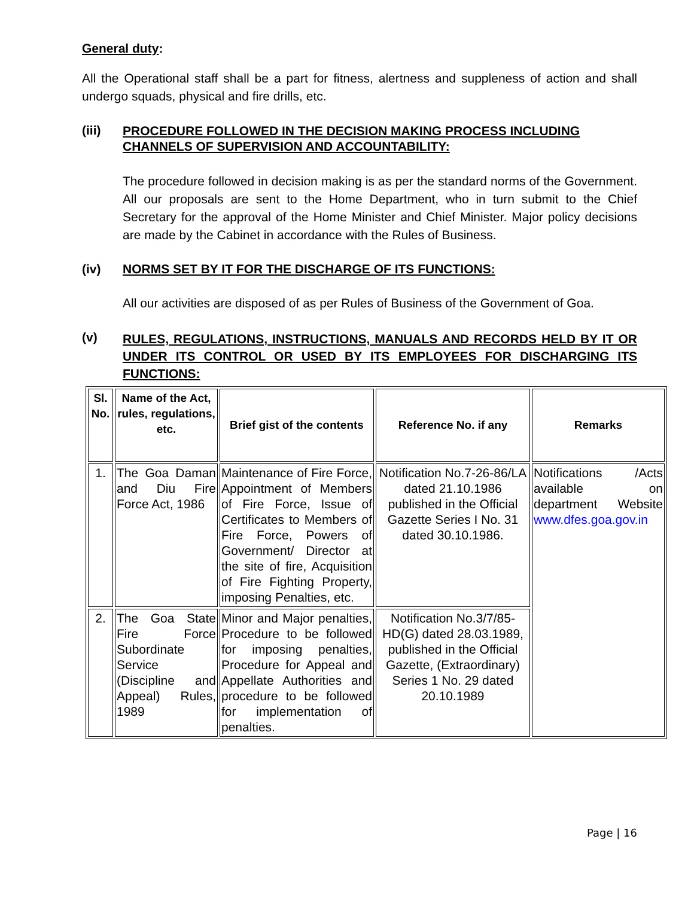General duty:
All the Operational staff shall be a part for fitness, alertness and suppleness of action and shall undergo squads, physical and fire drills, etc.
(iii)
PROCEDURE FOLLOWED IN THE DECISION MAKING PROCESS INCLUDING CHANNELS OF SUPERVISION AND ACCOUNTABILITY:
The procedure followed in decision making is as per the standard norms of the Government. All our proposals are sent to the Home Department, who in turn submit to the Chief Secretary for the approval of the Home Minister and Chief Minister. Major policy decisions are made by the Cabinet in accordance with the Rules of Business.
(iv) NORMS SET BY IT FOR THE DISCHARGE OF ITS FUNCTIONS:
All our activities are disposed of as per Rules of Business of the Government of Goa.
(v)
RULES, REGULATIONS, INSTRUCTIONS, MANUALS AND RECORDS HELD BY IT OR UNDER ITS CONTROL OR USED BY ITS EMPLOYEES FOR DISCHARGING ITS FUNCTIONS:
| Sl. No. | Name of the Act, rules, regulations, etc. | Brief gist of the contents | Reference No. if any | Remarks |
| --- | --- | --- | --- | --- |
| 1. | The Goa Daman and Diu Fire Force Act, 1986 | Maintenance of Fire Force, Appointment of Members of Fire Force, Issue of Certificates to Members of Fire Force, Powers of Government/ Director at the site of fire, Acquisition of Fire Fighting Property, imposing Penalties, etc. | Notification No.7-26-86/LA dated 21.10.1986 published in the Official Gazette Series I No. 31 dated 30.10.1986. | Notifications /Acts available on department Website www.dfes.goa.gov.in |
| 2. | The Goa State Fire Force Subordinate Service (Discipline and Appeal) Rules, 1989 | Minor and Major penalties, Procedure to be followed for imposing penalties, Procedure for Appeal and Appellate Authorities and procedure to be followed for implementation of penalties. | Notification No.3/7/85-HD(G) dated 28.03.1989, published in the Official Gazette, (Extraordinary) Series 1 No. 29 dated 20.10.1989 | |
Page | 16